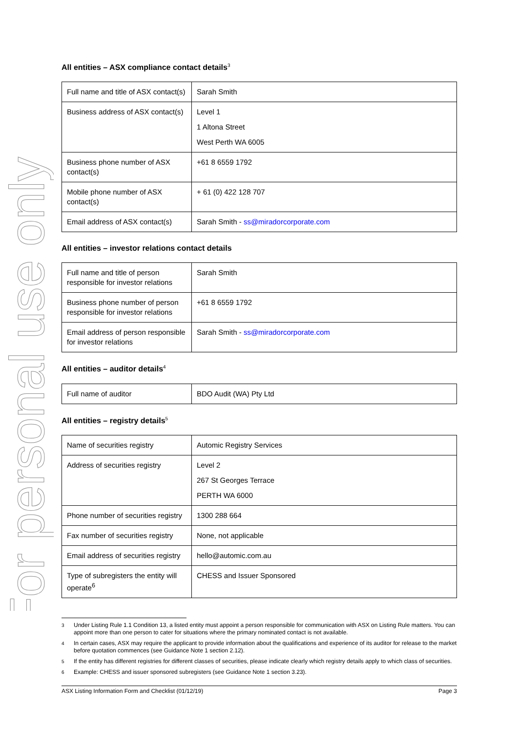For personal use only
All entities – ASX compliance contact details<sup>3</sup>
| Full name and title of ASX contact(s) | Sarah Smith |
| Business address of ASX contact(s) | Level 1 1 Altona Street West Perth WA 6005 |
| Business phone number of ASX contact(s) | +61 8 6559 1792 |
| Mobile phone number of ASX contact(s) | + 61 (0) 422 128 707 |
| Email address of ASX contact(s) | Sarah Smith - ss@miradorcorporate.com |
All entities – investor relations contact details
| Full name and title of person responsible for investor relations | Sarah Smith |
| Business phone number of person responsible for investor relations | +61 8 6559 1792 |
| Email address of person responsible for investor relations | Sarah Smith - ss@miradorcorporate.com |
All entities – auditor details<sup>4</sup>
| Full name of auditor | BDO Audit (WA) Pty Ltd |
All entities – registry details<sup>5</sup>
| Name of securities registry | Automic Registry Services |
| Address of securities registry | Level 2 267 St Georges Terrace PERTH WA 6000 |
| Phone number of securities registry | 1300 288 664 |
| Fax number of securities registry | None, not applicable |
| Email address of securities registry | hello@automic.com.au |
| Type of subregisters the entity will operate<sup>6</sup> | CHESS and Issuer Sponsored |
<sup>3</sup> Under Listing Rule 1.1 Condition 13, a listed entity must appoint a person responsible for communication with ASX on Listing Rule matters. You can appoint more than one person to cater for situations where the primary nominated contact is not available.
<sup>4</sup> In certain cases, ASX may require the applicant to provide information about the qualifications and experience of its auditor for release to the market before quotation commences (see Guidance Note 1 section 2.12).
<sup>5</sup> If the entity has different registries for different classes of securities, please indicate clearly which registry details apply to which class of securities.
<sup>6</sup> Example: CHESS and issuer sponsored subregisters (see Guidance Note 1 section 3.23).
ASX Listing Information Form and Checklist (01/12/19) Page 3